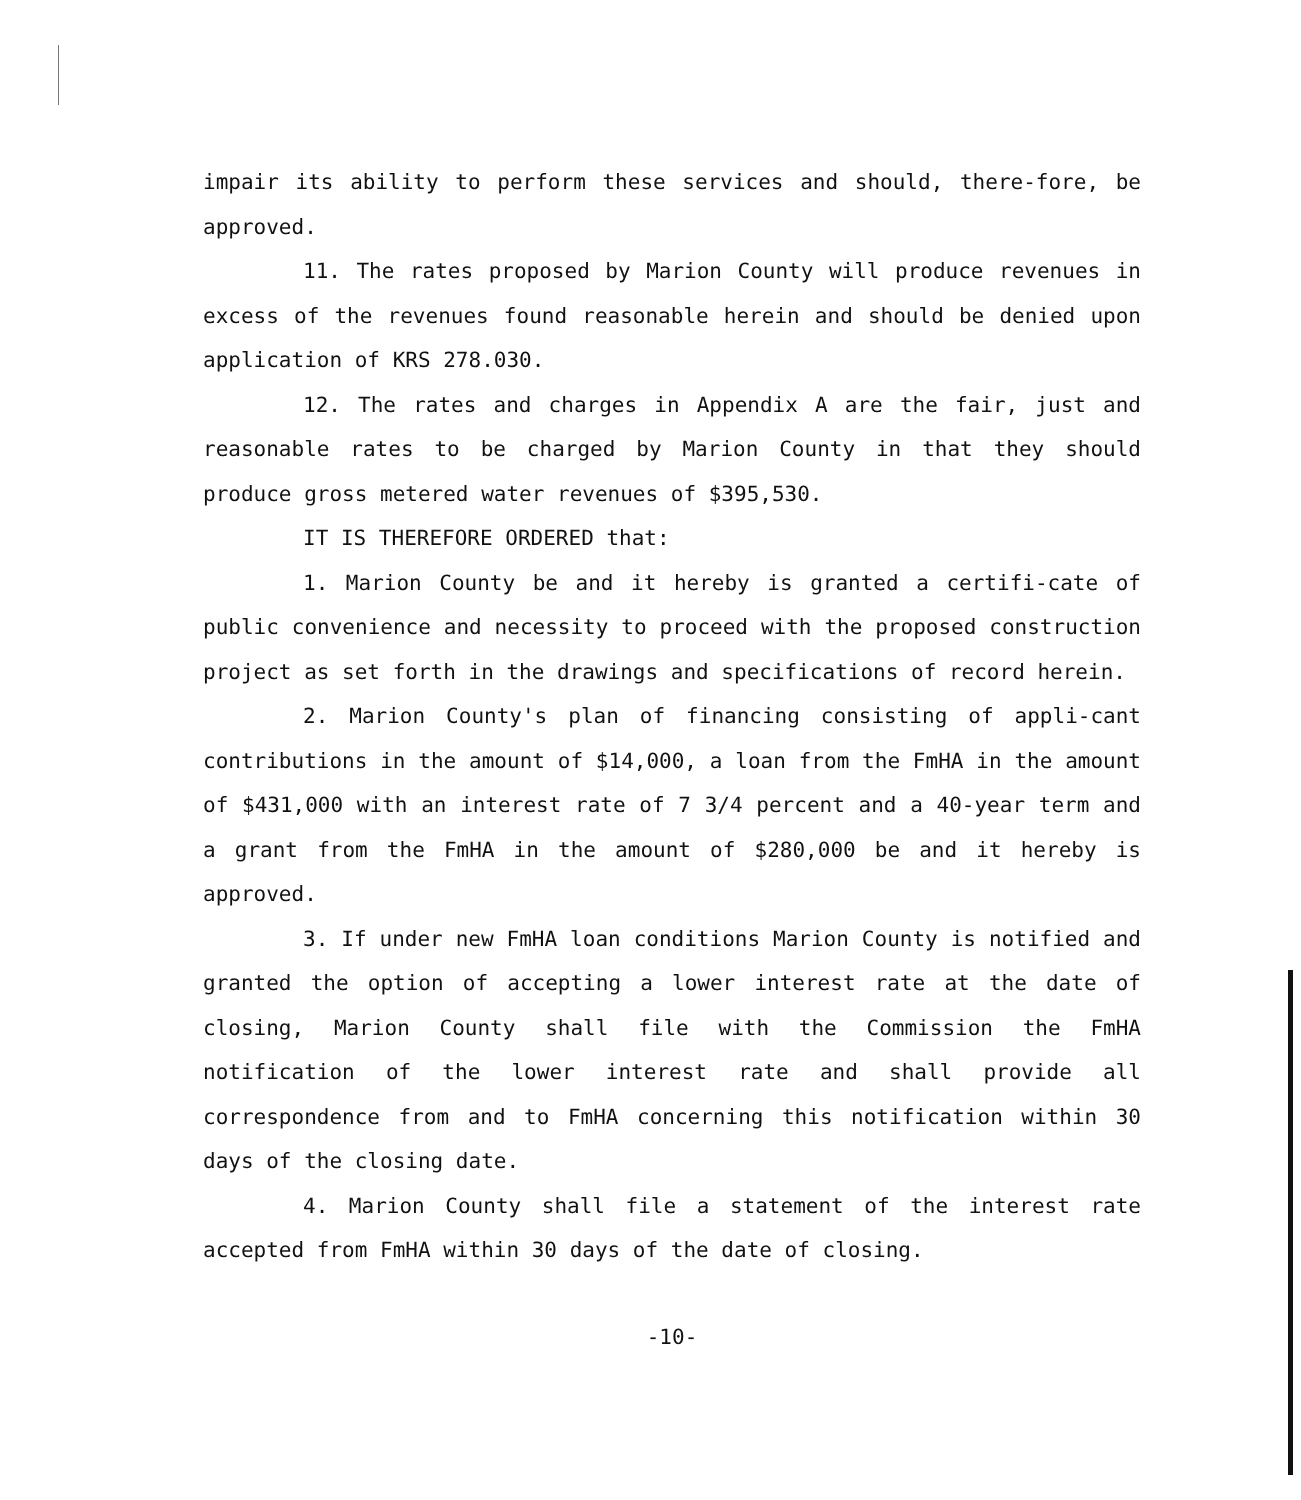impair its ability to perform these services and should, there-fore, be approved.
11. The rates proposed by Marion County will produce revenues in excess of the revenues found reasonable herein and should be denied upon application of KRS 278.030.
12. The rates and charges in Appendix A are the fair, just and reasonable rates to be charged by Marion County in that they should produce gross metered water revenues of $395,530.
IT IS THEREFORE ORDERED that:
1. Marion County be and it hereby is granted a certifi-cate of public convenience and necessity to proceed with the proposed construction project as set forth in the drawings and specifications of record herein.
2. Marion County's plan of financing consisting of appli-cant contributions in the amount of $14,000, a loan from the FmHA in the amount of $431,000 with an interest rate of 7 3/4 percent and a 40-year term and a grant from the FmHA in the amount of $280,000 be and it hereby is approved.
3. If under new FmHA loan conditions Marion County is notified and granted the option of accepting a lower interest rate at the date of closing, Marion County shall file with the Commission the FmHA notification of the lower interest rate and shall provide all correspondence from and to FmHA concerning this notification within 30 days of the closing date.
4. Marion County shall file a statement of the interest rate accepted from FmHA within 30 days of the date of closing.
-10-